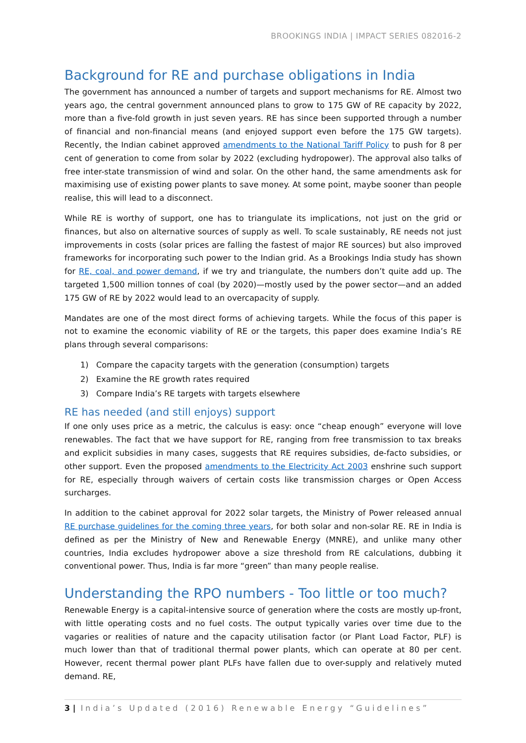BROOKINGS INDIA | IMPACT SERIES 082016-2
Background for RE and purchase obligations in India
The government has announced a number of targets and support mechanisms for RE. Almost two years ago, the central government announced plans to grow to 175 GW of RE capacity by 2022, more than a five-fold growth in just seven years. RE has since been supported through a number of financial and non-financial means (and enjoyed support even before the 175 GW targets). Recently, the Indian cabinet approved amendments to the National Tariff Policy to push for 8 per cent of generation to come from solar by 2022 (excluding hydropower). The approval also talks of free inter-state transmission of wind and solar. On the other hand, the same amendments ask for maximising use of existing power plants to save money. At some point, maybe sooner than people realise, this will lead to a disconnect.
While RE is worthy of support, one has to triangulate its implications, not just on the grid or finances, but also on alternative sources of supply as well. To scale sustainably, RE needs not just improvements in costs (solar prices are falling the fastest of major RE sources) but also improved frameworks for incorporating such power to the Indian grid. As a Brookings India study has shown for RE, coal, and power demand, if we try and triangulate, the numbers don’t quite add up. The targeted 1,500 million tonnes of coal (by 2020)—mostly used by the power sector—and an added 175 GW of RE by 2022 would lead to an overcapacity of supply.
Mandates are one of the most direct forms of achieving targets. While the focus of this paper is not to examine the economic viability of RE or the targets, this paper does examine India’s RE plans through several comparisons:
1) Compare the capacity targets with the generation (consumption) targets
2) Examine the RE growth rates required
3) Compare India’s RE targets with targets elsewhere
RE has needed (and still enjoys) support
If one only uses price as a metric, the calculus is easy: once “cheap enough” everyone will love renewables. The fact that we have support for RE, ranging from free transmission to tax breaks and explicit subsidies in many cases, suggests that RE requires subsidies, de-facto subsidies, or other support. Even the proposed amendments to the Electricity Act 2003 enshrine such support for RE, especially through waivers of certain costs like transmission charges or Open Access surcharges.
In addition to the cabinet approval for 2022 solar targets, the Ministry of Power released annual RE purchase guidelines for the coming three years, for both solar and non-solar RE. RE in India is defined as per the Ministry of New and Renewable Energy (MNRE), and unlike many other countries, India excludes hydropower above a size threshold from RE calculations, dubbing it conventional power. Thus, India is far more “green” than many people realise.
Understanding the RPO numbers - Too little or too much?
Renewable Energy is a capital-intensive source of generation where the costs are mostly up-front, with little operating costs and no fuel costs. The output typically varies over time due to the vagaries or realities of nature and the capacity utilisation factor (or Plant Load Factor, PLF) is much lower than that of traditional thermal power plants, which can operate at 80 per cent. However, recent thermal power plant PLFs have fallen due to over-supply and relatively muted demand. RE,
3 | India’s Updated (2016) Renewable Energy “Guidelines”